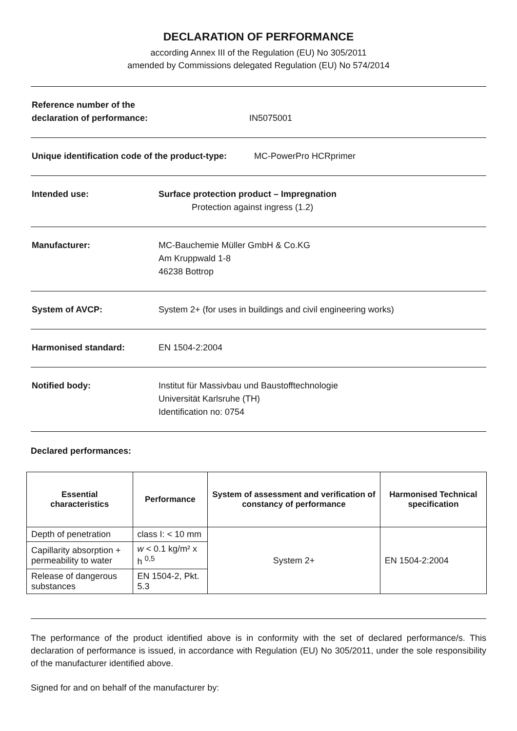DECLARATION OF PERFORMANCE
according Annex III of the Regulation (EU) No 305/2011
amended by Commissions delegated Regulation (EU) No 574/2014
Reference number of the
declaration of performance:
IN5075001
Unique identification code of the product-type:
MC-PowerPro HCRprimer
Intended use: Surface protection product – Impregnation
Protection against ingress (1.2)
Manufacturer: MC-Bauchemie Müller GmbH & Co.KG
Am Kruppwald 1-8
46238 Bottrop
System of AVCP: System 2+ (for uses in buildings and civil engineering works)
Harmonised standard: EN 1504-2:2004
Notified body: Institut für Massivbau und Baustofftechnologie
Universität Karlsruhe (TH)
Identification no: 0754
Declared performances:
| Essential characteristics | Performance | System of assessment and verification of constancy of performance | Harmonised Technical specification |
| --- | --- | --- | --- |
| Depth of penetration | class I: < 10 mm | System 2+ | EN 1504-2:2004 |
| Capillarity absorption + permeability to water | w < 0.1 kg/m² x h <sup>0,5</sup> | | |
| Release of dangerous substances | EN 1504-2, Pkt. 5.3 | | |
The performance of the product identified above is in conformity with the set of declared performance/s. This declaration of performance is issued, in accordance with Regulation (EU) No 305/2011, under the sole responsibility of the manufacturer identified above.
Signed for and on behalf of the manufacturer by: